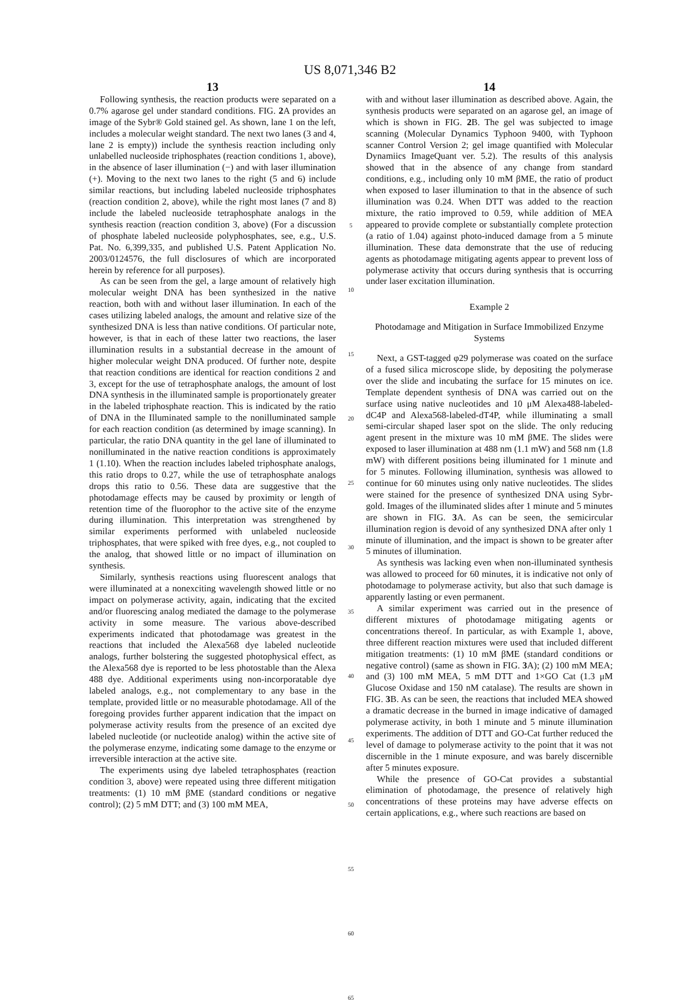US 8,071,346 B2
13
Following synthesis, the reaction products were separated on a 0.7% agarose gel under standard conditions. FIG. 2 A provides an image of the Sybr® Gold stained gel. As shown, lane 1 on the left, includes a molecular weight standard. The next two lanes (3 and 4, lane 2 is empty)) include the synthesis reaction including only unlabelled nucleoside triphosphates (reaction conditions 1, above), in the absence of laser illumination (−) and with laser illumination (+). Moving to the next two lanes to the right (5 and 6) include similar reactions, but including labeled nucleoside triphosphates (reaction condition 2, above), while the right most lanes (7 and 8) include the labeled nucleoside tetraphosphate analogs in the synthesis reaction (reaction condition 3, above) (For a discussion of phosphate labeled nucleoside polyphosphates, see, e.g., U.S. Pat. No. 6,399,335, and published U.S. Patent Application No. 2003/0124576, the full disclosures of which are incorporated herein by reference for all purposes).
As can be seen from the gel, a large amount of relatively high molecular weight DNA has been synthesized in the native reaction, both with and without laser illumination. In each of the cases utilizing labeled analogs, the amount and relative size of the synthesized DNA is less than native conditions. Of particular note, however, is that in each of these latter two reactions, the laser illumination results in a substantial decrease in the amount of higher molecular weight DNA produced. Of further note, despite that reaction conditions are identical for reaction conditions 2 and 3, except for the use of tetraphosphate analogs, the amount of lost DNA synthesis in the illuminated sample is proportionately greater in the labeled triphosphate reaction. This is indicated by the ratio of DNA in the Illuminated sample to the nonilluminated sample for each reaction condition (as determined by image scanning). In particular, the ratio DNA quantity in the gel lane of illuminated to nonilluminated in the native reaction conditions is approximately 1 (1.10). When the reaction includes labeled triphosphate analogs, this ratio drops to 0.27, while the use of tetraphosphate analogs drops this ratio to 0.56. These data are suggestive that the photodamage effects may be caused by proximity or length of retention time of the fluorophor to the active site of the enzyme during illumination. This interpretation was strengthened by similar experiments performed with unlabeled nucleoside triphosphates, that were spiked with free dyes, e.g., not coupled to the analog, that showed little or no impact of illumination on synthesis.
Similarly, synthesis reactions using fluorescent analogs that were illuminated at a nonexciting wavelength showed little or no impact on polymerase activity, again, indicating that the excited and/or fluorescing analog mediated the damage to the polymerase activity in some measure. The various above-described experiments indicated that photodamage was greatest in the reactions that included the Alexa568 dye labeled nucleotide analogs, further bolstering the suggested photophysical effect, as the Alexa568 dye is reported to be less photostable than the Alexa 488 dye. Additional experiments using non-incorporatable dye labeled analogs, e.g., not complementary to any base in the template, provided little or no measurable photodamage. All of the foregoing provides further apparent indication that the impact on polymerase activity results from the presence of an excited dye labeled nucleotide (or nucleotide analog) within the active site of the polymerase enzyme, indicating some damage to the enzyme or irreversible interaction at the active site.
The experiments using dye labeled tetraphosphates (reaction condition 3, above) were repeated using three different mitigation treatments: (1) 10 mM βME (standard conditions or negative control); (2) 5 mM DTT; and (3) 100 mM MEA,
5
10
15
20
25
30
35
40
45
50
55
60
65
14
with and without laser illumination as described above. Again, the synthesis products were separated on an agarose gel, an image of which is shown in FIG. 2 B. The gel was subjected to image scanning (Molecular Dynamics Typhoon 9400, with Typhoon scanner Control Version 2; gel image quantified with Molecular Dynamiics ImageQuant ver. 5.2). The results of this analysis showed that in the absence of any change from standard conditions, e.g., including only 10 mM βME, the ratio of product when exposed to laser illumination to that in the absence of such illumination was 0.24. When DTT was added to the reaction mixture, the ratio improved to 0.59, while addition of MEA appeared to provide complete or substantially complete protection (a ratio of 1.04) against photo-induced damage from a 5 minute illumination. These data demonstrate that the use of reducing agents as photodamage mitigating agents appear to prevent loss of polymerase activity that occurs during synthesis that is occurring under laser excitation illumination.
Example 2
Photodamage and Mitigation in Surface Immobilized Enzyme Systems
Next, a GST-tagged φ29 polymerase was coated on the surface of a fused silica microscope slide, by depositing the polymerase over the slide and incubating the surface for 15 minutes on ice. Template dependent synthesis of DNA was carried out on the surface using native nucleotides and 10 μM Alexa488-labeled-dC4P and Alexa568-labeled-dT4P, while illuminating a small semi-circular shaped laser spot on the slide. The only reducing agent present in the mixture was 10 mM βME. The slides were exposed to laser illumination at 488 nm (1.1 mW) and 568 nm (1.8 mW) with different positions being illuminated for 1 minute and for 5 minutes. Following illumination, synthesis was allowed to continue for 60 minutes using only native nucleotides. The slides were stained for the presence of synthesized DNA using Sybr-gold. Images of the illuminated slides after 1 minute and 5 minutes are shown in FIG. 3 A. As can be seen, the semicircular illumination region is devoid of any synthesized DNA after only 1 minute of illumination, and the impact is shown to be greater after 5 minutes of illumination.
As synthesis was lacking even when non-illuminated synthesis was allowed to proceed for 60 minutes, it is indicative not only of photodamage to polymerase activity, but also that such damage is apparently lasting or even permanent.
A similar experiment was carried out in the presence of different mixtures of photodamage mitigating agents or concentrations thereof. In particular, as with Example 1, above, three different reaction mixtures were used that included different mitigation treatments: (1) 10 mM βME (standard conditions or negative control) (same as shown in FIG. 3 A); (2) 100 mM MEA; and (3) 100 mM MEA, 5 mM DTT and 1×GO Cat (1.3 μM Glucose Oxidase and 150 nM catalase). The results are shown in FIG. 3 B. As can be seen, the reactions that included MEA showed a dramatic decrease in the burned in image indicative of damaged polymerase activity, in both 1 minute and 5 minute illumination experiments. The addition of DTT and GO-Cat further reduced the level of damage to polymerase activity to the point that it was not discernible in the 1 minute exposure, and was barely discernible after 5 minutes exposure.
While the presence of GO-Cat provides a substantial elimination of photodamage, the presence of relatively high concentrations of these proteins may have adverse effects on certain applications, e.g., where such reactions are based on